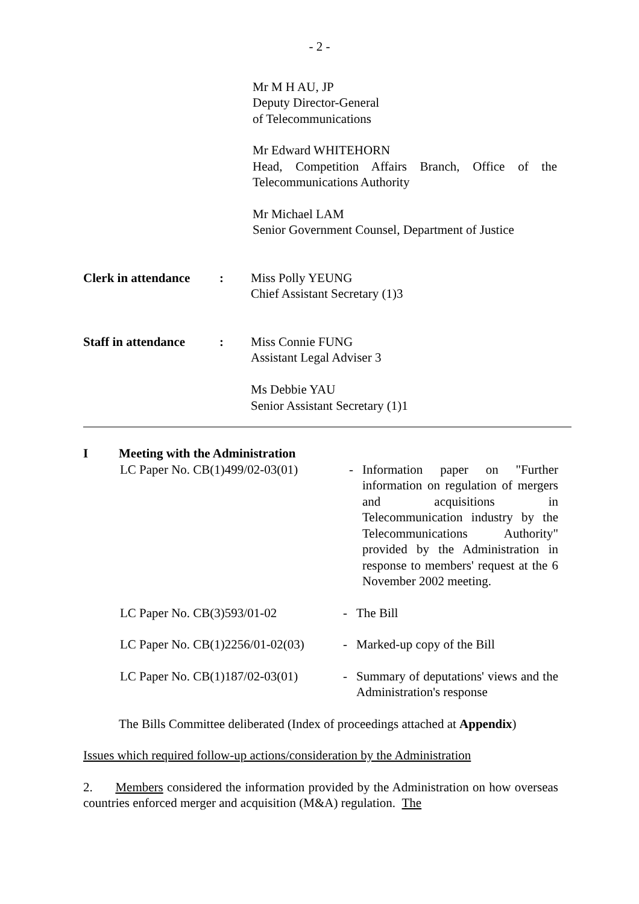- 2 -
Mr M H AU, JP
Deputy Director-General
of Telecommunications
Mr Edward WHITEHORN
Head, Competition Affairs Branch, Office of the Telecommunications Authority
Mr Michael LAM
Senior Government Counsel, Department of Justice
Clerk in attendance
: Miss Polly YEUNG
Chief Assistant Secretary (1)3
Staff in attendance
: Miss Connie FUNG
Assistant Legal Adviser 3
Ms Debbie YAU
Senior Assistant Secretary (1)1
I Meeting with the Administration
LC Paper No. CB(1)499/02-03(01)
- Information paper on "Further information on regulation of mergers and acquisitions in Telecommunication industry by the Telecommunications Authority" provided by the Administration in response to members' request at the 6 November 2002 meeting.
LC Paper No. CB(3)593/01-02 - The Bill
LC Paper No. CB(1)2256/01-02(03)
- Marked-up copy of the Bill
LC Paper No. CB(1)187/02-03(01)
- Summary of deputations' views and the Administration's response
The Bills Committee deliberated (Index of proceedings attached at Appendix)
Issues which required follow-up actions/consideration by the Administration
2. Members considered the information provided by the Administration on how overseas countries enforced merger and acquisition (M&A) regulation. The